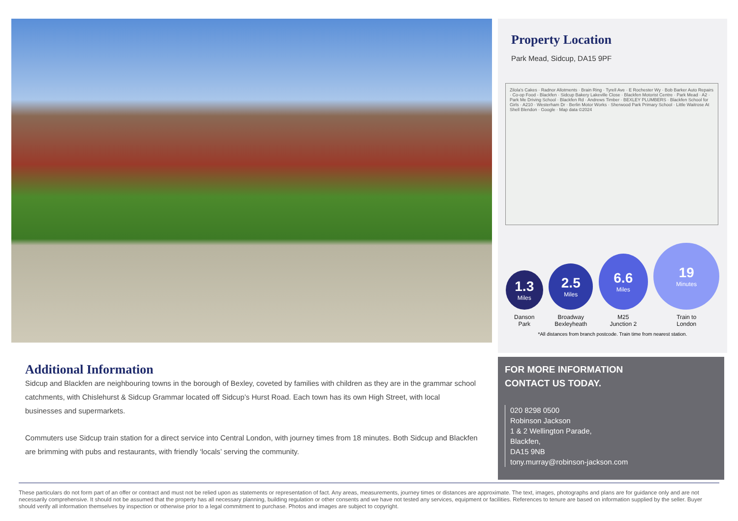Property Location
Park Mead, Sidcup, DA15 9PF
Zilola's Cakes · Radnor Allotments · Brain Ring · Tyrell Ave · E Rochester Wy · Bob Barker Auto Repairs · Co-op Food - Blackfen · Sidcup Bakery Lakeville Close · Blackfen Motorist Centre · Park Mead · A2 · Park Me Driving School · Blackfen Rd · Andrews Timber · BEXLEY PLUMBERS · Blackfen School for Girls · A210 · Westerham Dr · Berlin Motor Works · Sherwood Park Primary School · Little Waitrose At Shell Blendon · Google · Map data ©2024
1.3
Miles
Danson
Park
2.5
Miles
Broadway
Bexleyheath
6.6
Miles
M25
Junction 2
19
Minutes
Train to
London
*All distances from branch postcode. Train time from nearest station.
Additional Information
Sidcup and Blackfen are neighbouring towns in the borough of Bexley, coveted by families with children as they are in the grammar school catchments, with Chislehurst & Sidcup Grammar located off Sidcup’s Hurst Road. Each town has its own High Street, with local businesses and supermarkets.
Commuters use Sidcup train station for a direct service into Central London, with journey times from 18 minutes. Both Sidcup and Blackfen are brimming with pubs and restaurants, with friendly ‘locals’ serving the community.
FOR MORE INFORMATION
CONTACT US TODAY.
020 8298 0500
Robinson Jackson
1 & 2 Wellington Parade,
Blackfen,
DA15 9NB
tony.murray@robinson-jackson.com
These particulars do not form part of an offer or contract and must not be relied upon as statements or representation of fact. Any areas, measurements, journey times or distances are approximate. The text, images, photographs and plans are for guidance only and are not necessarily comprehensive. It should not be assumed that the property has all necessary planning, building regulation or other consents and we have not tested any services, equipment or facilities. References to tenure are based on information supplied by the seller. Buyer should verify all information themselves by inspection or otherwise prior to a legal commitment to purchase. Photos and images are subject to copyright.